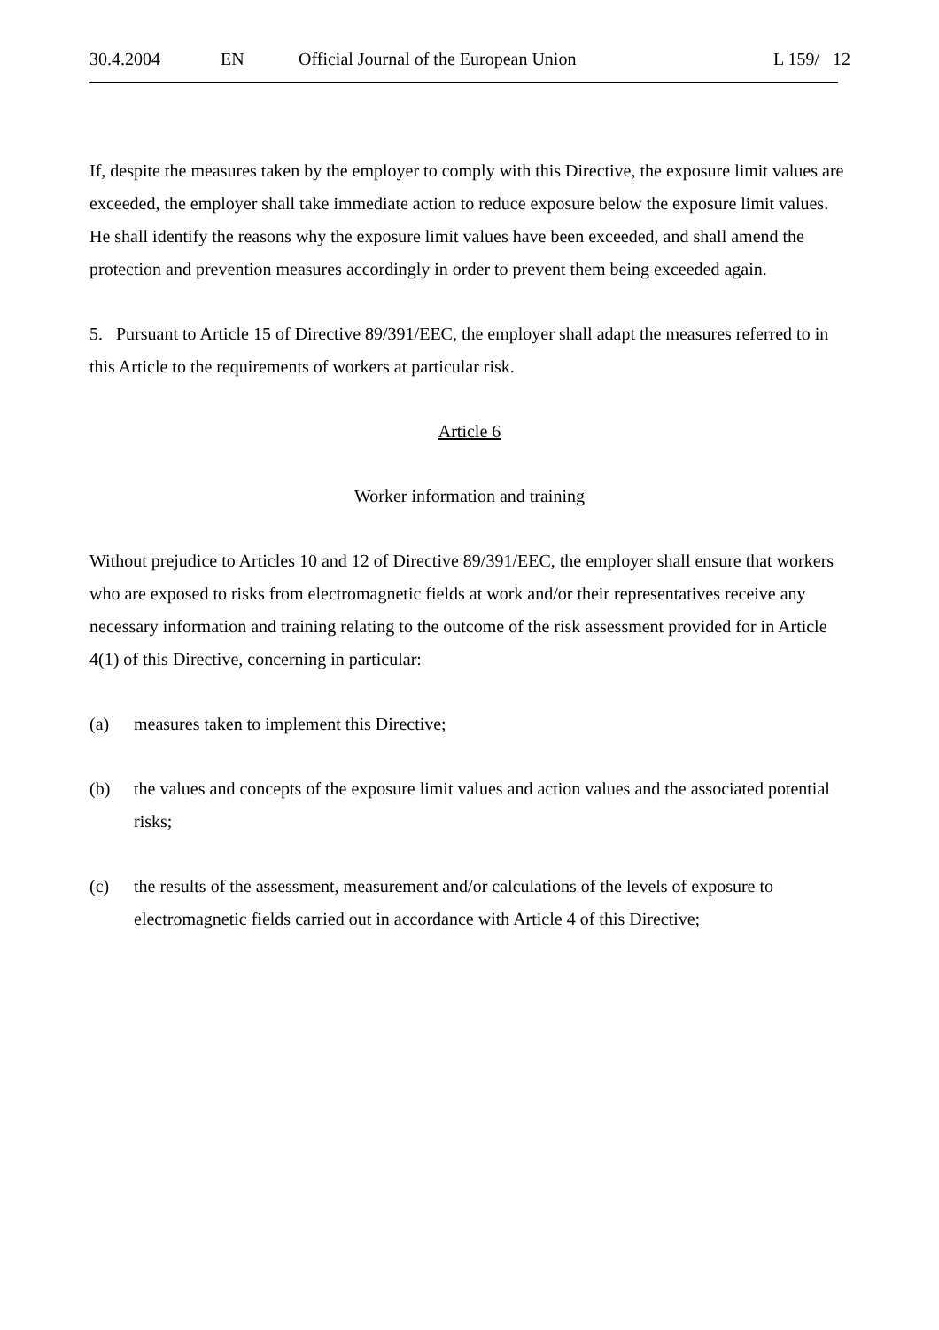30.4.2004 EN Official Journal of the European Union L 159/ 12
If, despite the measures taken by the employer to comply with this Directive, the exposure limit values are exceeded, the employer shall take immediate action to reduce exposure below the exposure limit values. He shall identify the reasons why the exposure limit values have been exceeded, and shall amend the protection and prevention measures accordingly in order to prevent them being exceeded again.
5. Pursuant to Article 15 of Directive 89/391/EEC, the employer shall adapt the measures referred to in this Article to the requirements of workers at particular risk.
Article 6
Worker information and training
Without prejudice to Articles 10 and 12 of Directive 89/391/EEC, the employer shall ensure that workers who are exposed to risks from electromagnetic fields at work and/or their representatives receive any necessary information and training relating to the outcome of the risk assessment provided for in Article 4(1) of this Directive, concerning in particular:
(a) measures taken to implement this Directive;
(b) the values and concepts of the exposure limit values and action values and the associated potential risks;
(c) the results of the assessment, measurement and/or calculations of the levels of exposure to electromagnetic fields carried out in accordance with Article 4 of this Directive;